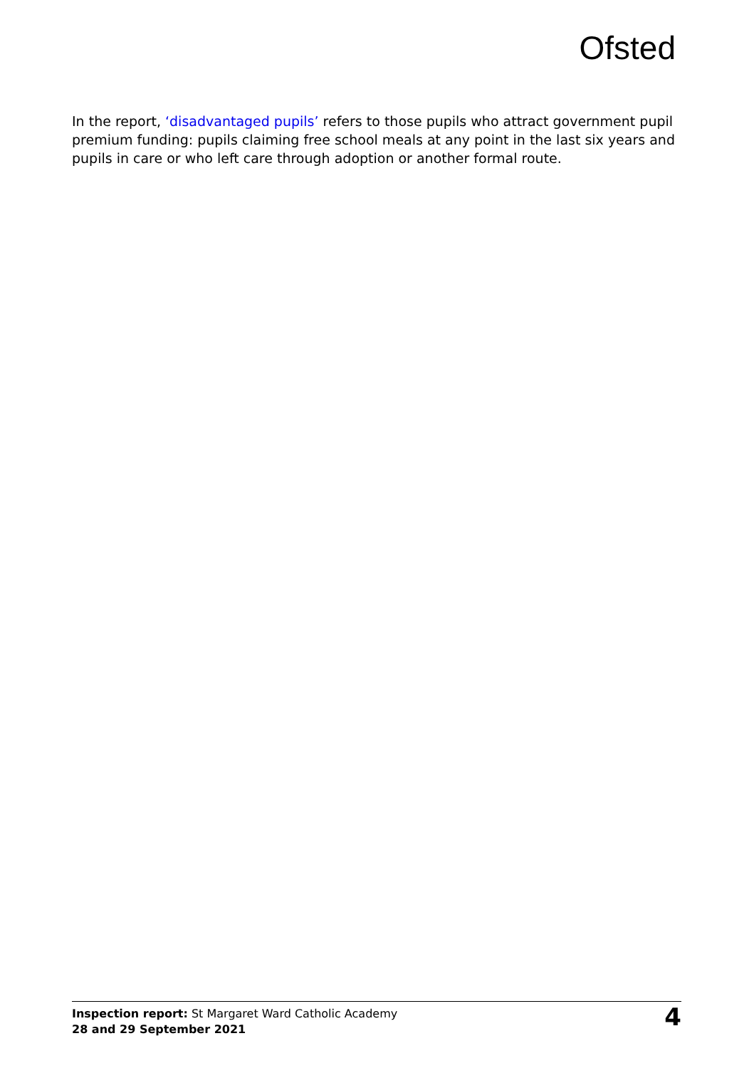Ofsted
In the report, ‘disadvantaged pupils’ refers to those pupils who attract government pupil premium funding: pupils claiming free school meals at any point in the last six years and pupils in care or who left care through adoption or another formal route.
Inspection report: St Margaret Ward Catholic Academy
28 and 29 September 2021
4